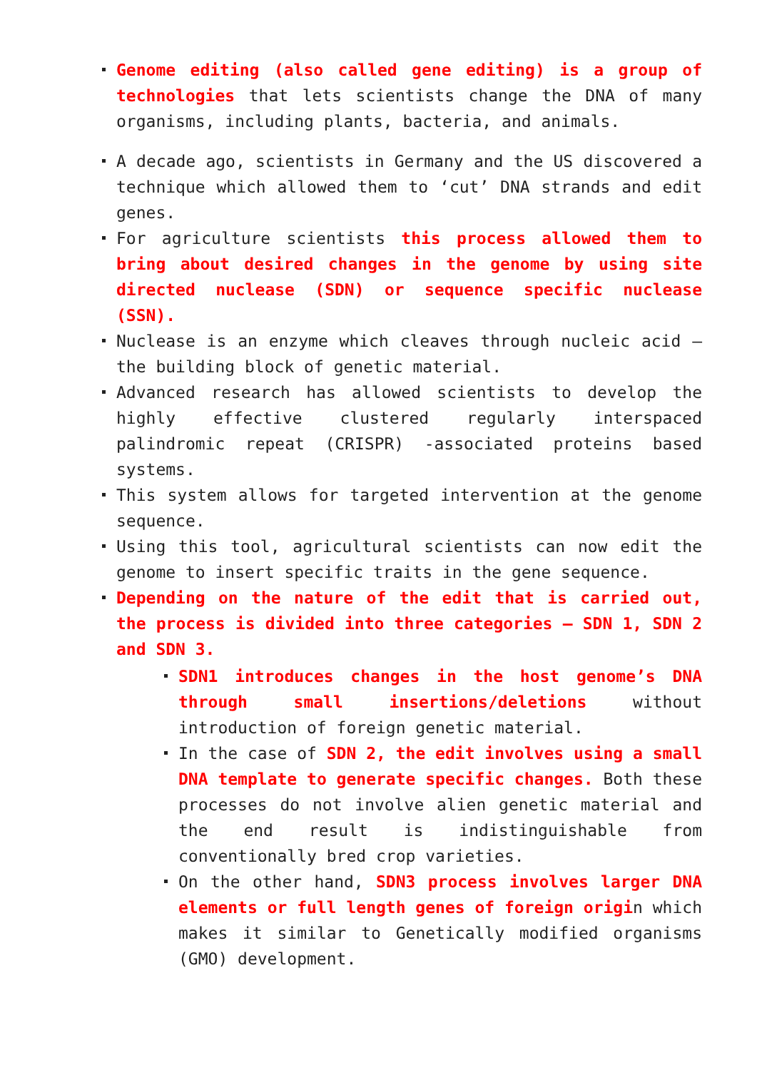Genome editing (also called gene editing) is a group of technologies that lets scientists change the DNA of many organisms, including plants, bacteria, and animals.
A decade ago, scientists in Germany and the US discovered a technique which allowed them to ‘cut’ DNA strands and edit genes.
For agriculture scientists this process allowed them to bring about desired changes in the genome by using site directed nuclease (SDN) or sequence specific nuclease (SSN).
Nuclease is an enzyme which cleaves through nucleic acid – the building block of genetic material.
Advanced research has allowed scientists to develop the highly effective clustered regularly interspaced palindromic repeat (CRISPR) -associated proteins based systems.
This system allows for targeted intervention at the genome sequence.
Using this tool, agricultural scientists can now edit the genome to insert specific traits in the gene sequence.
Depending on the nature of the edit that is carried out, the process is divided into three categories – SDN 1, SDN 2 and SDN 3.
SDN1 introduces changes in the host genome’s DNA through small insertions/deletions without introduction of foreign genetic material.
In the case of SDN 2, the edit involves using a small DNA template to generate specific changes. Both these processes do not involve alien genetic material and the end result is indistinguishable from conventionally bred crop varieties.
On the other hand, SDN3 process involves larger DNA elements or full length genes of foreign origin which makes it similar to Genetically modified organisms (GMO) development.